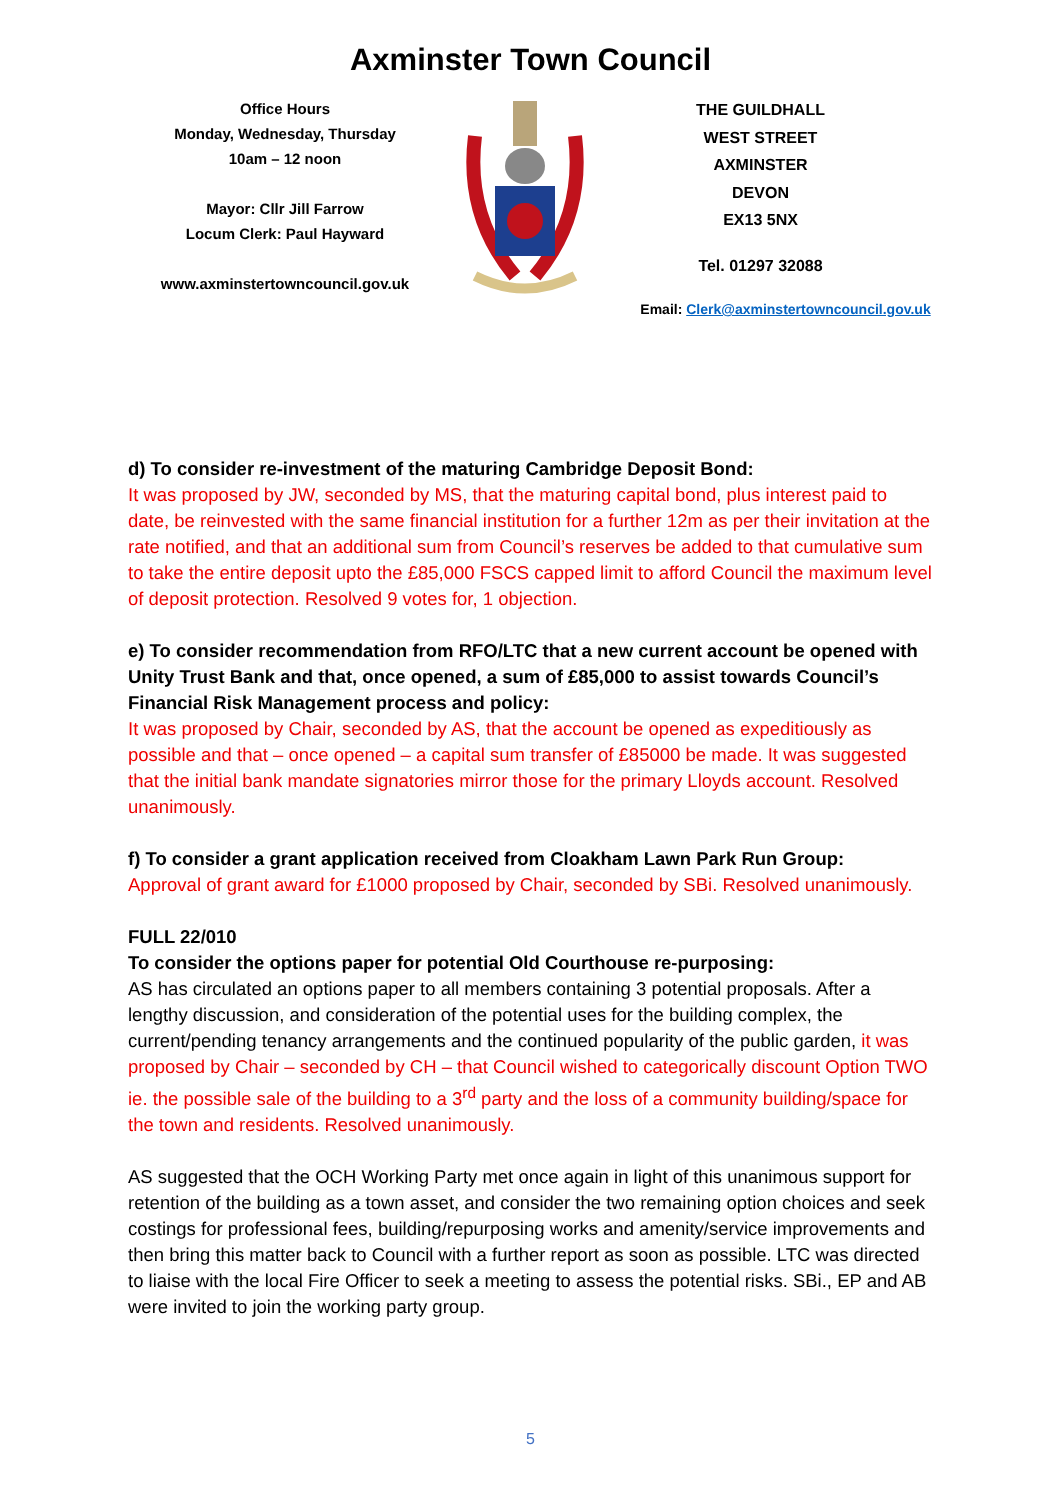Axminster Town Council
Office Hours
Monday, Wednesday, Thursday
10am – 12 noon
Mayor: Cllr Jill Farrow
Locum Clerk: Paul Hayward
www.axminstertowncouncil.gov.uk
THE GUILDHALL
WEST STREET
AXMINSTER
DEVON
EX13 5NX
Tel. 01297 32088
Email: Clerk@axminstertowncouncil.gov.uk
d) To consider re-investment of the maturing Cambridge Deposit Bond:
It was proposed by JW, seconded by MS, that the maturing capital bond, plus interest paid to date, be reinvested with the same financial institution for a further 12m as per their invitation at the rate notified, and that an additional sum from Council’s reserves be added to that cumulative sum to take the entire deposit upto the £85,000 FSCS capped limit to afford Council the maximum level of deposit protection. Resolved 9 votes for, 1 objection.
e) To consider recommendation from RFO/LTC that a new current account be opened with Unity Trust Bank and that, once opened, a sum of £85,000 to assist towards Council’s Financial Risk Management process and policy:
It was proposed by Chair, seconded by AS, that the account be opened as expeditiously as possible and that – once opened – a capital sum transfer of £85000 be made. It was suggested that the initial bank mandate signatories mirror those for the primary Lloyds account. Resolved unanimously.
f) To consider a grant application received from Cloakham Lawn Park Run Group:
Approval of grant award for £1000 proposed by Chair, seconded by SBi. Resolved unanimously.
FULL 22/010
To consider the options paper for potential Old Courthouse re-purposing:
AS has circulated an options paper to all members containing 3 potential proposals. After a lengthy discussion, and consideration of the potential uses for the building complex, the current/pending tenancy arrangements and the continued popularity of the public garden, it was proposed by Chair – seconded by CH – that Council wished to categorically discount Option TWO ie. the possible sale of the building to a 3<sup>rd</sup> party and the loss of a community building/space for the town and residents. Resolved unanimously.
AS suggested that the OCH Working Party met once again in light of this unanimous support for retention of the building as a town asset, and consider the two remaining option choices and seek costings for professional fees, building/repurposing works and amenity/service improvements and then bring this matter back to Council with a further report as soon as possible. LTC was directed to liaise with the local Fire Officer to seek a meeting to assess the potential risks. SBi., EP and AB were invited to join the working party group.
5